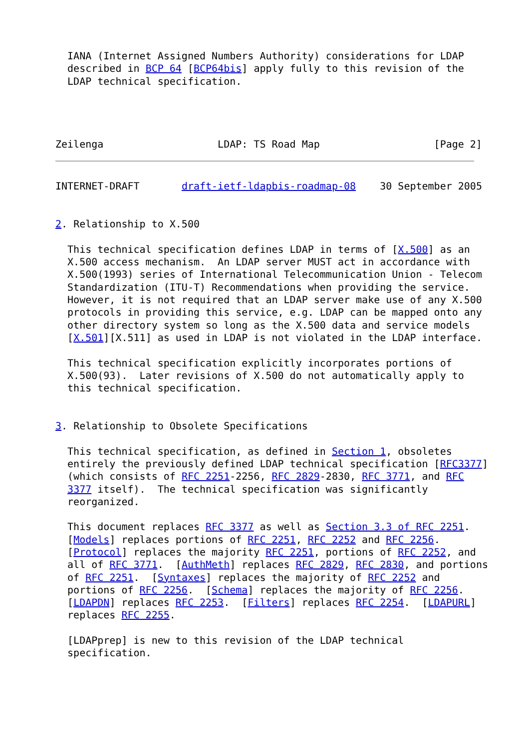IANA (Internet Assigned Numbers Authority) considerations for LDAP
  described in BCP 64 [BCP64bis] apply fully to this revision of the
  LDAP technical specification.




Zeilenga                   LDAP: TS Road Map                   [Page 2]
INTERNET-DRAFT       draft-ietf-ldapbis-roadmap-08    30 September 2005


2. Relationship to X.500

  This technical specification defines LDAP in terms of [X.500] as an
  X.500 access mechanism.  An LDAP server MUST act in accordance with
  X.500(1993) series of International Telecommunication Union - Telecom
  Standardization (ITU-T) Recommendations when providing the service.
  However, it is not required that an LDAP server make use of any X.500
  protocols in providing this service, e.g. LDAP can be mapped onto any
  other directory system so long as the X.500 data and service models
  [X.501][X.511] as used in LDAP is not violated in the LDAP interface.

  This technical specification explicitly incorporates portions of
  X.500(93).  Later revisions of X.500 do not automatically apply to
  this technical specification.


3. Relationship to Obsolete Specifications

  This technical specification, as defined in Section 1, obsoletes
  entirely the previously defined LDAP technical specification [RFC3377]
  (which consists of RFC 2251-2256, RFC 2829-2830, RFC 3771, and RFC
  3377 itself).  The technical specification was significantly
  reorganized.

  This document replaces RFC 3377 as well as Section 3.3 of RFC 2251.
  [Models] replaces portions of RFC 2251, RFC 2252 and RFC 2256.
  [Protocol] replaces the majority RFC 2251, portions of RFC 2252, and
  all of RFC 3771.  [AuthMeth] replaces RFC 2829, RFC 2830, and portions
  of RFC 2251.  [Syntaxes] replaces the majority of RFC 2252 and
  portions of RFC 2256.  [Schema] replaces the majority of RFC 2256.
  [LDAPDN] replaces RFC 2253.  [Filters] replaces RFC 2254.  [LDAPURL]
  replaces RFC 2255.

  [LDAPprep] is new to this revision of the LDAP technical
  specification.